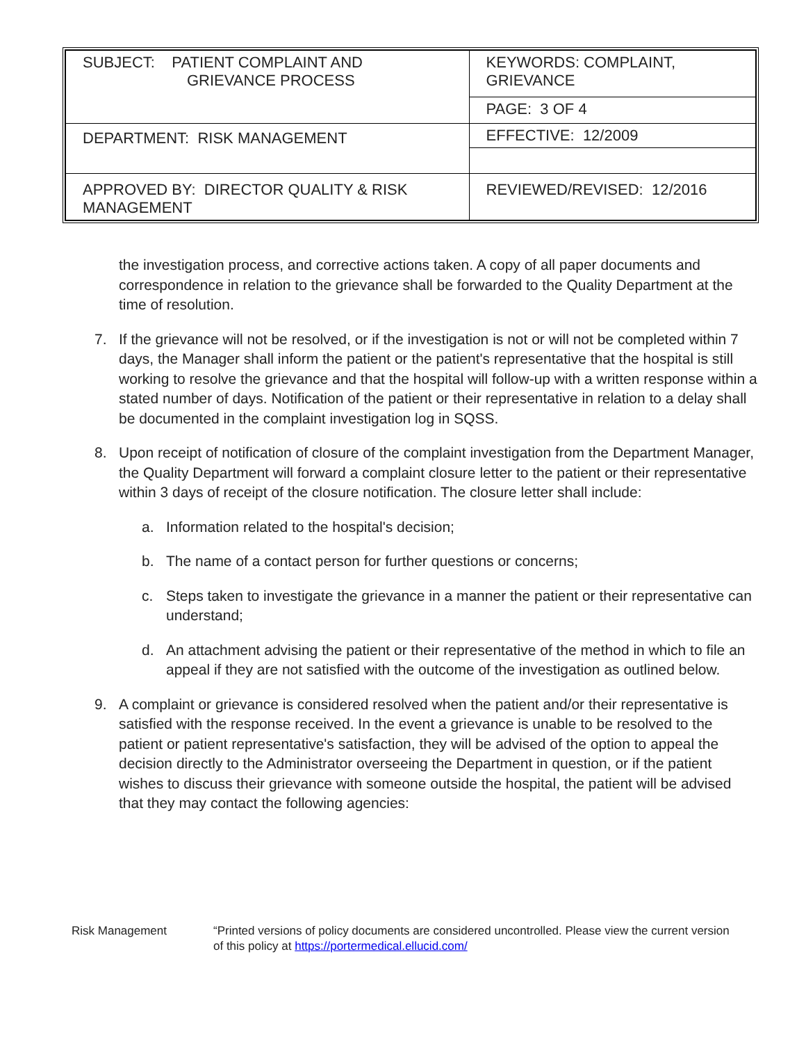| SUBJECT: PATIENT COMPLAINT AND GRIEVANCE PROCESS | KEYWORDS: COMPLAINT, GRIEVANCE |
| | PAGE: 3 OF 4 |
| DEPARTMENT: RISK MANAGEMENT | EFFECTIVE: 12/2009 |
| APPROVED BY: DIRECTOR QUALITY & RISK MANAGEMENT | REVIEWED/REVISED: 12/2016 |
the investigation process, and corrective actions taken. A copy of all paper documents and correspondence in relation to the grievance shall be forwarded to the Quality Department at the time of resolution.
7. If the grievance will not be resolved, or if the investigation is not or will not be completed within 7 days, the Manager shall inform the patient or the patient's representative that the hospital is still working to resolve the grievance and that the hospital will follow-up with a written response within a stated number of days. Notification of the patient or their representative in relation to a delay shall be documented in the complaint investigation log in SQSS.
8. Upon receipt of notification of closure of the complaint investigation from the Department Manager, the Quality Department will forward a complaint closure letter to the patient or their representative within 3 days of receipt of the closure notification. The closure letter shall include:
a. Information related to the hospital's decision;
b. The name of a contact person for further questions or concerns;
c. Steps taken to investigate the grievance in a manner the patient or their representative can understand;
d. An attachment advising the patient or their representative of the method in which to file an appeal if they are not satisfied with the outcome of the investigation as outlined below.
9. A complaint or grievance is considered resolved when the patient and/or their representative is satisfied with the response received. In the event a grievance is unable to be resolved to the patient or patient representative's satisfaction, they will be advised of the option to appeal the decision directly to the Administrator overseeing the Department in question, or if the patient wishes to discuss their grievance with someone outside the hospital, the patient will be advised that they may contact the following agencies:
Risk Management “Printed versions of policy documents are considered uncontrolled. Please view the current version of this policy at https://portermedical.ellucid.com/